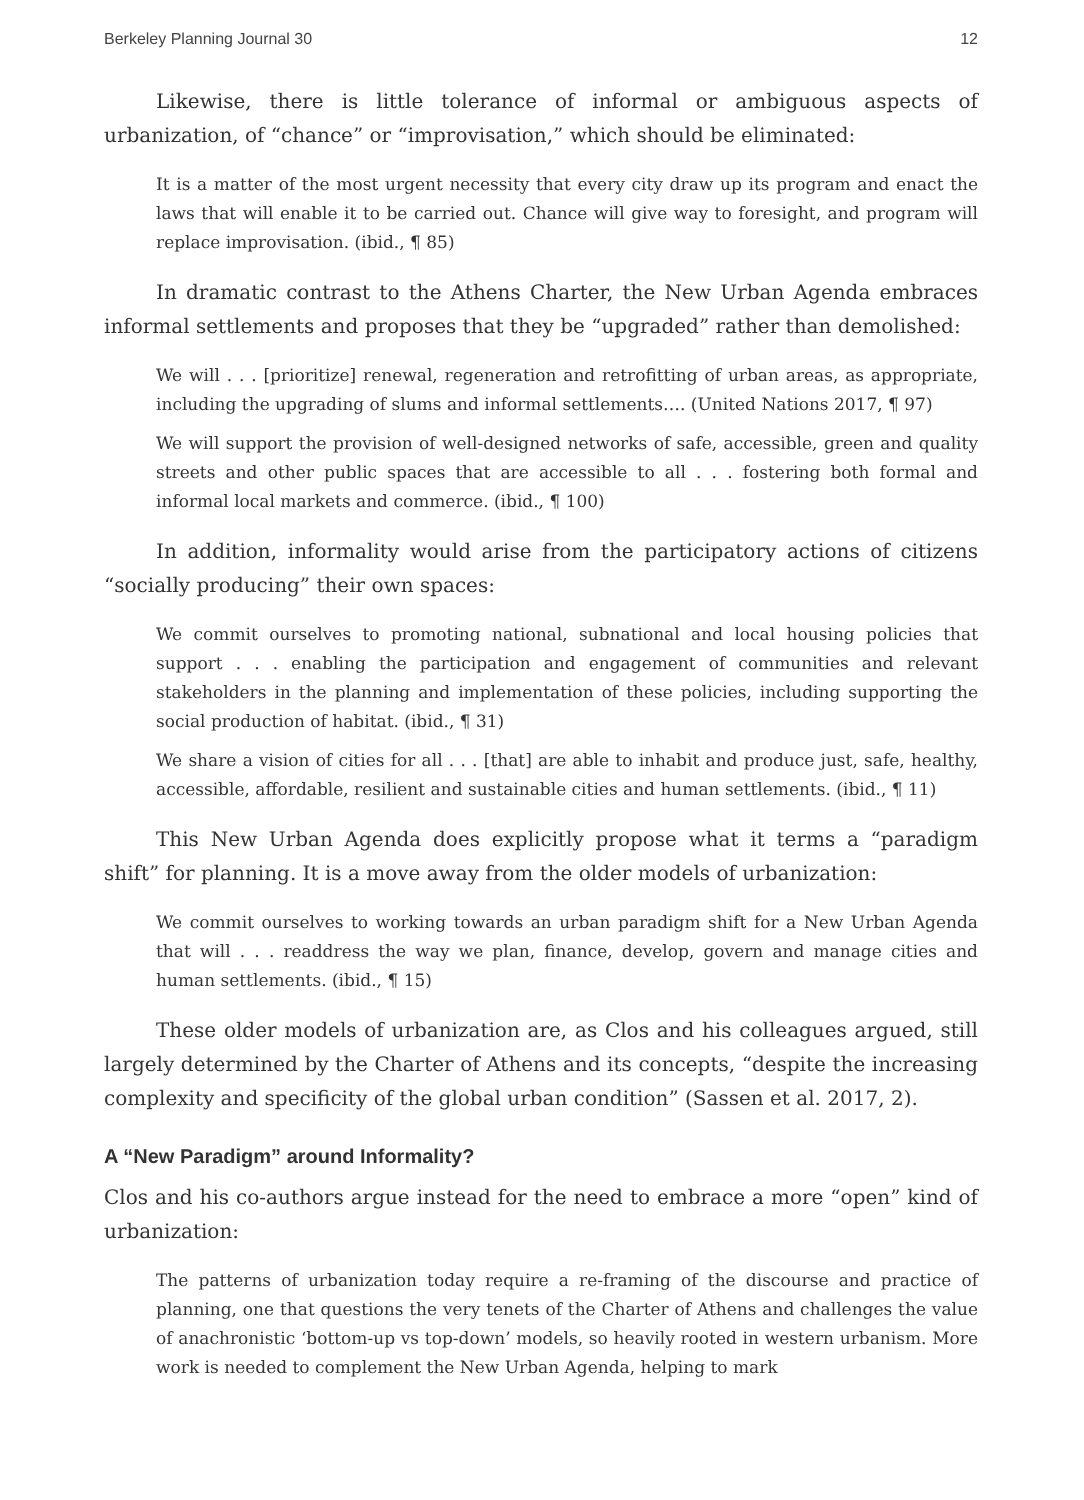Berkeley Planning Journal 30 12
Likewise, there is little tolerance of informal or ambiguous aspects of urbanization, of “chance” or “improvisation,” which should be eliminated:
It is a matter of the most urgent necessity that every city draw up its program and enact the laws that will enable it to be carried out. Chance will give way to foresight, and program will replace improvisation. (ibid., ¶ 85)
In dramatic contrast to the Athens Charter, the New Urban Agenda embraces informal settlements and proposes that they be “upgraded” rather than demolished:
We will . . . [prioritize] renewal, regeneration and retrofitting of urban areas, as appropriate, including the upgrading of slums and informal settlements…. (United Nations 2017, ¶ 97)
We will support the provision of well-designed networks of safe, accessible, green and quality streets and other public spaces that are accessible to all . . . fostering both formal and informal local markets and commerce. (ibid., ¶ 100)
In addition, informality would arise from the participatory actions of citizens “socially producing” their own spaces:
We commit ourselves to promoting national, subnational and local housing policies that support . . . enabling the participation and engagement of communities and relevant stakeholders in the planning and implementation of these policies, including supporting the social production of habitat. (ibid., ¶ 31)
We share a vision of cities for all . . . [that] are able to inhabit and produce just, safe, healthy, accessible, affordable, resilient and sustainable cities and human settlements. (ibid., ¶ 11)
This New Urban Agenda does explicitly propose what it terms a “paradigm shift” for planning. It is a move away from the older models of urbanization:
We commit ourselves to working towards an urban paradigm shift for a New Urban Agenda that will . . . readdress the way we plan, finance, develop, govern and manage cities and human settlements. (ibid., ¶ 15)
These older models of urbanization are, as Clos and his colleagues argued, still largely determined by the Charter of Athens and its concepts, “despite the increasing complexity and specificity of the global urban condition” (Sassen et al. 2017, 2).
A “New Paradigm” around Informality?
Clos and his co-authors argue instead for the need to embrace a more “open” kind of urbanization:
The patterns of urbanization today require a re-framing of the discourse and practice of planning, one that questions the very tenets of the Charter of Athens and challenges the value of anachronistic ‘bottom-up vs top-down’ models, so heavily rooted in western urbanism. More work is needed to complement the New Urban Agenda, helping to mark